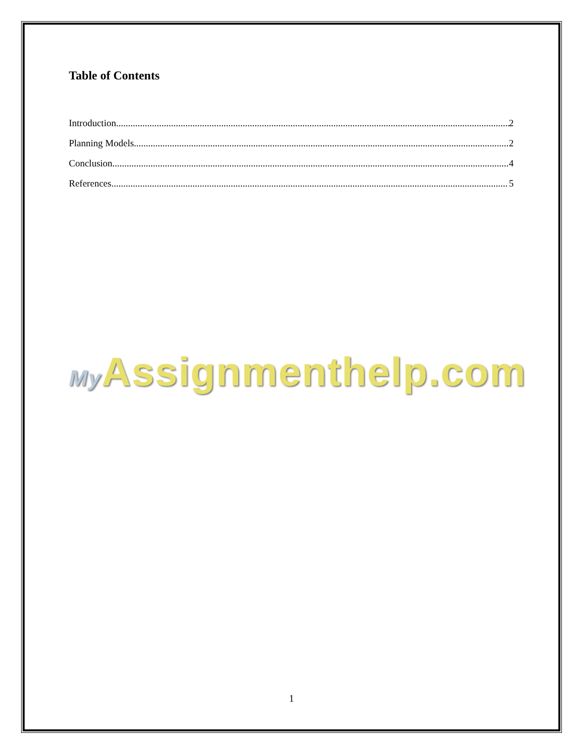Table of Contents
Introduction 2
Planning Models 2
Conclusion 4
References 5
My Assignmenthelp.com
1